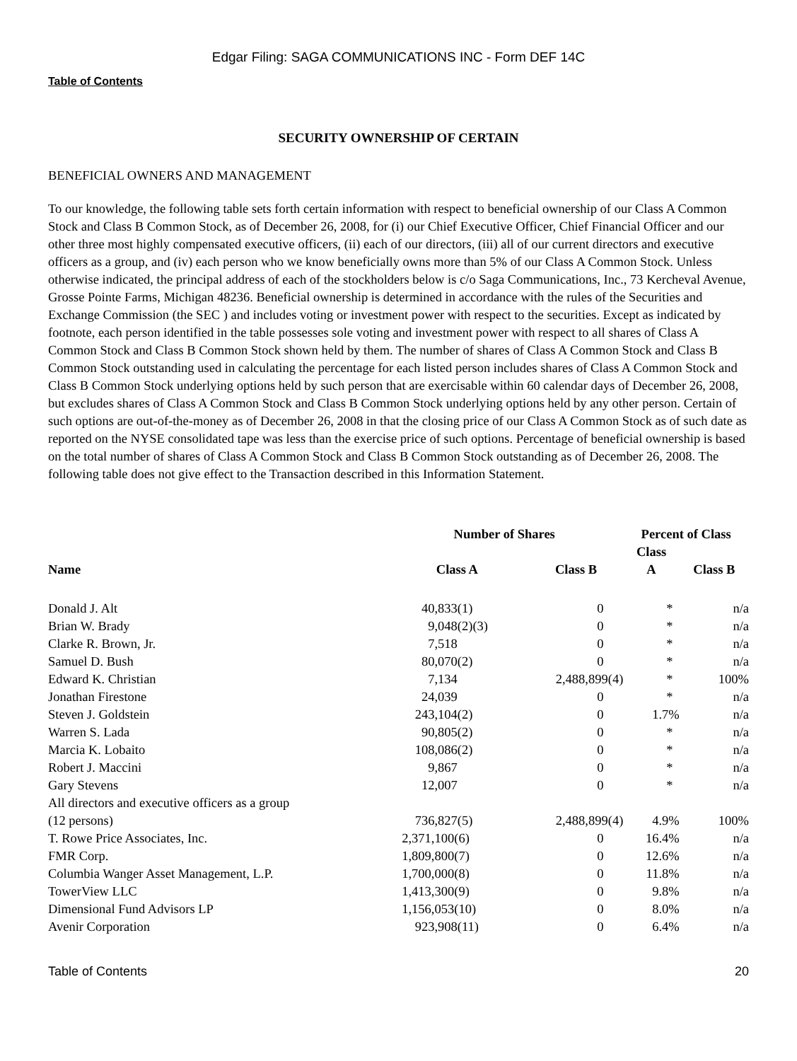Edgar Filing: SAGA COMMUNICATIONS INC - Form DEF 14C
Table of Contents
SECURITY OWNERSHIP OF CERTAIN
BENEFICIAL OWNERS AND MANAGEMENT
To our knowledge, the following table sets forth certain information with respect to beneficial ownership of our Class A Common Stock and Class B Common Stock, as of December 26, 2008, for (i) our Chief Executive Officer, Chief Financial Officer and our other three most highly compensated executive officers, (ii) each of our directors, (iii) all of our current directors and executive officers as a group, and (iv) each person who we know beneficially owns more than 5% of our Class A Common Stock. Unless otherwise indicated, the principal address of each of the stockholders below is c/o Saga Communications, Inc., 73 Kercheval Avenue, Grosse Pointe Farms, Michigan 48236. Beneficial ownership is determined in accordance with the rules of the Securities and Exchange Commission (the SEC ) and includes voting or investment power with respect to the securities. Except as indicated by footnote, each person identified in the table possesses sole voting and investment power with respect to all shares of Class A Common Stock and Class B Common Stock shown held by them. The number of shares of Class A Common Stock and Class B Common Stock outstanding used in calculating the percentage for each listed person includes shares of Class A Common Stock and Class B Common Stock underlying options held by such person that are exercisable within 60 calendar days of December 26, 2008, but excludes shares of Class A Common Stock and Class B Common Stock underlying options held by any other person. Certain of such options are out-of-the-money as of December 26, 2008 in that the closing price of our Class A Common Stock as of such date as reported on the NYSE consolidated tape was less than the exercise price of such options. Percentage of beneficial ownership is based on the total number of shares of Class A Common Stock and Class B Common Stock outstanding as of December 26, 2008. The following table does not give effect to the Transaction described in this Information Statement.
| | Number of Shares | | Percent of Class | |
| --- | --- | --- | --- | --- |
| Name | Class A | Class B | Class A | Class B |
| Donald J. Alt | 40,833(1) | 0 | * | n/a |
| Brian W. Brady | 9,048(2)(3) | 0 | * | n/a |
| Clarke R. Brown, Jr. | 7,518 | 0 | * | n/a |
| Samuel D. Bush | 80,070(2) | 0 | * | n/a |
| Edward K. Christian | 7,134 | 2,488,899(4) | * | 100% |
| Jonathan Firestone | 24,039 | 0 | * | n/a |
| Steven J. Goldstein | 243,104(2) | 0 | 1.7% | n/a |
| Warren S. Lada | 90,805(2) | 0 | * | n/a |
| Marcia K. Lobaito | 108,086(2) | 0 | * | n/a |
| Robert J. Maccini | 9,867 | 0 | * | n/a |
| Gary Stevens | 12,007 | 0 | * | n/a |
| All directors and executive officers as a group (12 persons) | 736,827(5) | 2,488,899(4) | 4.9% | 100% |
| T. Rowe Price Associates, Inc. | 2,371,100(6) | 0 | 16.4% | n/a |
| FMR Corp. | 1,809,800(7) | 0 | 12.6% | n/a |
| Columbia Wanger Asset Management, L.P. | 1,700,000(8) | 0 | 11.8% | n/a |
| TowerView LLC | 1,413,300(9) | 0 | 9.8% | n/a |
| Dimensional Fund Advisors LP | 1,156,053(10) | 0 | 8.0% | n/a |
| Avenir Corporation | 923,908(11) | 0 | 6.4% | n/a |
Table of Contents 20